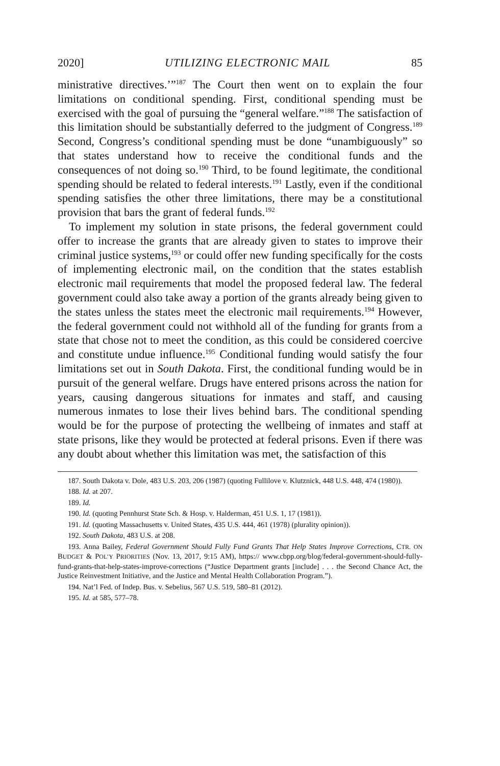2020] UTILIZING ELECTRONIC MAIL 85
ministrative directives.’”<sup>187</sup> The Court then went on to explain the four limitations on conditional spending. First, conditional spending must be exercised with the goal of pursuing the “general welfare.”<sup>188</sup> The satisfaction of this limitation should be substantially deferred to the judgment of Congress.<sup>189</sup> Second, Congress’s conditional spending must be done “unambiguously” so that states understand how to receive the conditional funds and the consequences of not doing so.<sup>190</sup> Third, to be found legitimate, the conditional spending should be related to federal interests.<sup>191</sup> Lastly, even if the conditional spending satisfies the other three limitations, there may be a constitutional provision that bars the grant of federal funds.<sup>192</sup>
To implement my solution in state prisons, the federal government could offer to increase the grants that are already given to states to improve their criminal justice systems,<sup>193</sup> or could offer new funding specifically for the costs of implementing electronic mail, on the condition that the states establish electronic mail requirements that model the proposed federal law. The federal government could also take away a portion of the grants already being given to the states unless the states meet the electronic mail requirements.<sup>194</sup> However, the federal government could not withhold all of the funding for grants from a state that chose not to meet the condition, as this could be considered coercive and constitute undue influence.<sup>195</sup> Conditional funding would satisfy the four limitations set out in South Dakota. First, the conditional funding would be in pursuit of the general welfare. Drugs have entered prisons across the nation for years, causing dangerous situations for inmates and staff, and causing numerous inmates to lose their lives behind bars. The conditional spending would be for the purpose of protecting the wellbeing of inmates and staff at state prisons, like they would be protected at federal prisons. Even if there was any doubt about whether this limitation was met, the satisfaction of this
187. South Dakota v. Dole, 483 U.S. 203, 206 (1987) (quoting Fullilove v. Klutznick, 448 U.S. 448, 474 (1980)).
188. Id. at 207.
189. Id.
190. Id. (quoting Pennhurst State Sch. & Hosp. v. Halderman, 451 U.S. 1, 17 (1981)).
191. Id. (quoting Massachusetts v. United States, 435 U.S. 444, 461 (1978) (plurality opinion)).
192. South Dakota, 483 U.S. at 208.
193. Anna Bailey, Federal Government Should Fully Fund Grants That Help States Improve Corrections, CTR. ON BUDGET & POL’Y PRIORITIES (Nov. 13, 2017, 9:15 AM), https:// www.cbpp.org/blog/federal-government-should-fully-fund-grants-that-help-states-improve-corrections (“Justice Department grants [include] . . . the Second Chance Act, the Justice Reinvestment Initiative, and the Justice and Mental Health Collaboration Program.”).
194. Nat’l Fed. of Indep. Bus. v. Sebelius, 567 U.S. 519, 580–81 (2012).
195. Id. at 585, 577–78.